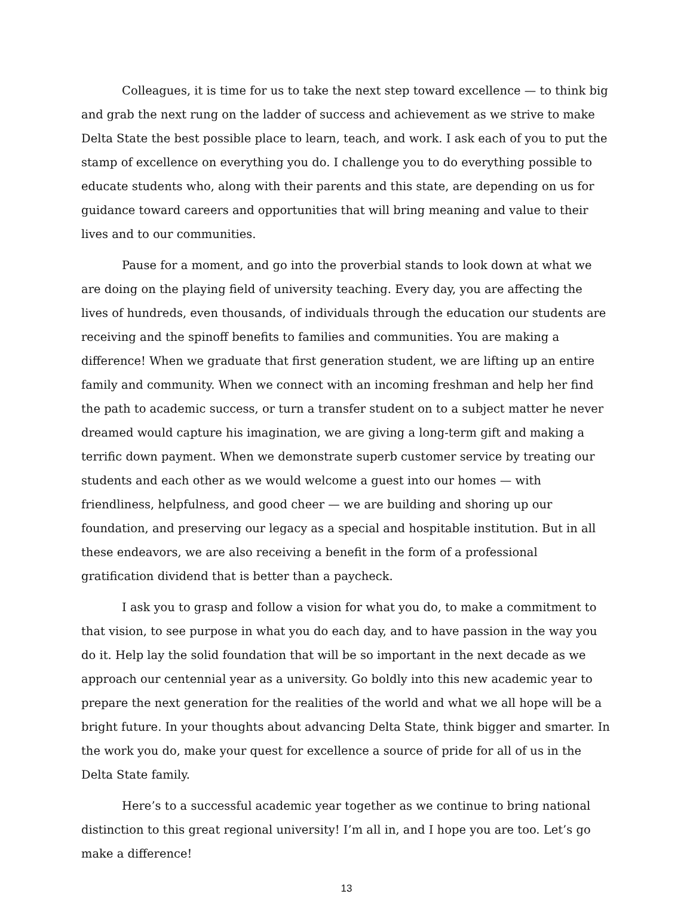Colleagues, it is time for us to take the next step toward excellence — to think big and grab the next rung on the ladder of success and achievement as we strive to make Delta State the best possible place to learn, teach, and work. I ask each of you to put the stamp of excellence on everything you do. I challenge you to do everything possible to educate students who, along with their parents and this state, are depending on us for guidance toward careers and opportunities that will bring meaning and value to their lives and to our communities.
Pause for a moment, and go into the proverbial stands to look down at what we are doing on the playing field of university teaching. Every day, you are affecting the lives of hundreds, even thousands, of individuals through the education our students are receiving and the spinoff benefits to families and communities. You are making a difference! When we graduate that first generation student, we are lifting up an entire family and community. When we connect with an incoming freshman and help her find the path to academic success, or turn a transfer student on to a subject matter he never dreamed would capture his imagination, we are giving a long-term gift and making a terrific down payment. When we demonstrate superb customer service by treating our students and each other as we would welcome a guest into our homes — with friendliness, helpfulness, and good cheer — we are building and shoring up our foundation, and preserving our legacy as a special and hospitable institution. But in all these endeavors, we are also receiving a benefit in the form of a professional gratification dividend that is better than a paycheck.
I ask you to grasp and follow a vision for what you do, to make a commitment to that vision, to see purpose in what you do each day, and to have passion in the way you do it. Help lay the solid foundation that will be so important in the next decade as we approach our centennial year as a university. Go boldly into this new academic year to prepare the next generation for the realities of the world and what we all hope will be a bright future. In your thoughts about advancing Delta State, think bigger and smarter. In the work you do, make your quest for excellence a source of pride for all of us in the Delta State family.
Here’s to a successful academic year together as we continue to bring national distinction to this great regional university! I’m all in, and I hope you are too. Let’s go make a difference!
13